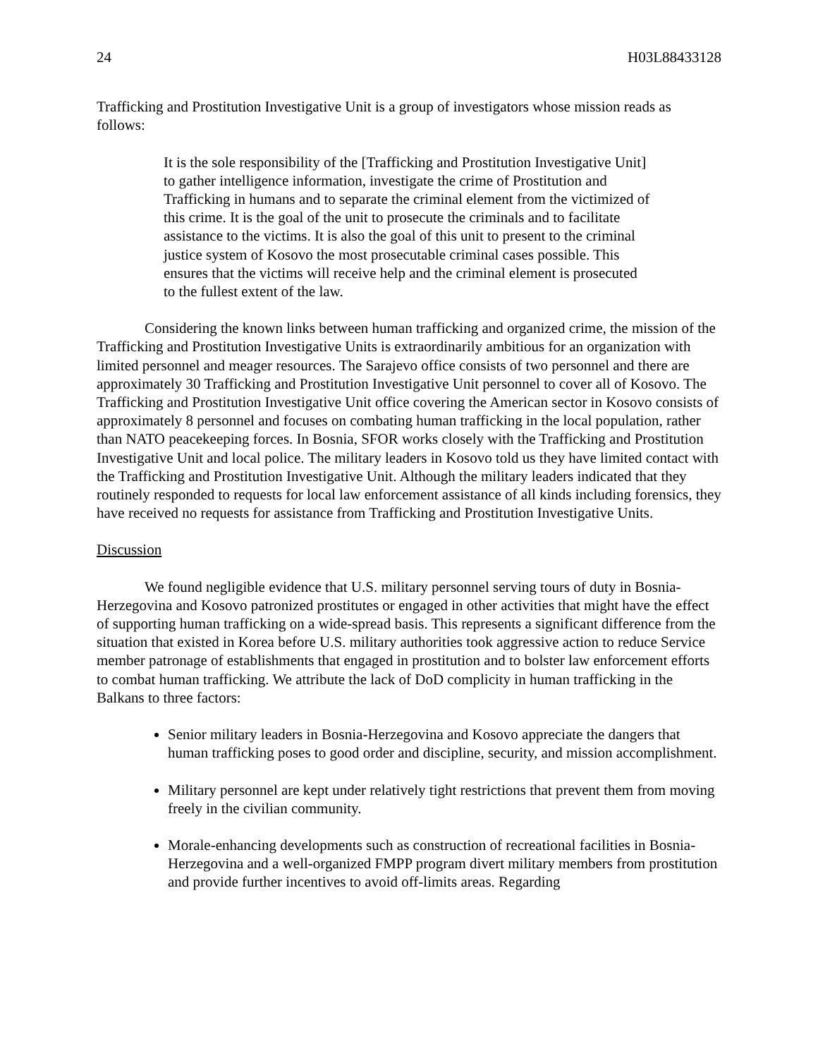24 H03L88433128
Trafficking and Prostitution Investigative Unit is a group of investigators whose mission reads as follows:
It is the sole responsibility of the [Trafficking and Prostitution Investigative Unit] to gather intelligence information, investigate the crime of Prostitution and Trafficking in humans and to separate the criminal element from the victimized of this crime. It is the goal of the unit to prosecute the criminals and to facilitate assistance to the victims. It is also the goal of this unit to present to the criminal justice system of Kosovo the most prosecutable criminal cases possible. This ensures that the victims will receive help and the criminal element is prosecuted to the fullest extent of the law.
Considering the known links between human trafficking and organized crime, the mission of the Trafficking and Prostitution Investigative Units is extraordinarily ambitious for an organization with limited personnel and meager resources. The Sarajevo office consists of two personnel and there are approximately 30 Trafficking and Prostitution Investigative Unit personnel to cover all of Kosovo. The Trafficking and Prostitution Investigative Unit office covering the American sector in Kosovo consists of approximately 8 personnel and focuses on combating human trafficking in the local population, rather than NATO peacekeeping forces. In Bosnia, SFOR works closely with the Trafficking and Prostitution Investigative Unit and local police. The military leaders in Kosovo told us they have limited contact with the Trafficking and Prostitution Investigative Unit. Although the military leaders indicated that they routinely responded to requests for local law enforcement assistance of all kinds including forensics, they have received no requests for assistance from Trafficking and Prostitution Investigative Units.
Discussion
We found negligible evidence that U.S. military personnel serving tours of duty in Bosnia-Herzegovina and Kosovo patronized prostitutes or engaged in other activities that might have the effect of supporting human trafficking on a wide-spread basis. This represents a significant difference from the situation that existed in Korea before U.S. military authorities took aggressive action to reduce Service member patronage of establishments that engaged in prostitution and to bolster law enforcement efforts to combat human trafficking. We attribute the lack of DoD complicity in human trafficking in the Balkans to three factors:
Senior military leaders in Bosnia-Herzegovina and Kosovo appreciate the dangers that human trafficking poses to good order and discipline, security, and mission accomplishment.
Military personnel are kept under relatively tight restrictions that prevent them from moving freely in the civilian community.
Morale-enhancing developments such as construction of recreational facilities in Bosnia-Herzegovina and a well-organized FMPP program divert military members from prostitution and provide further incentives to avoid off-limits areas. Regarding